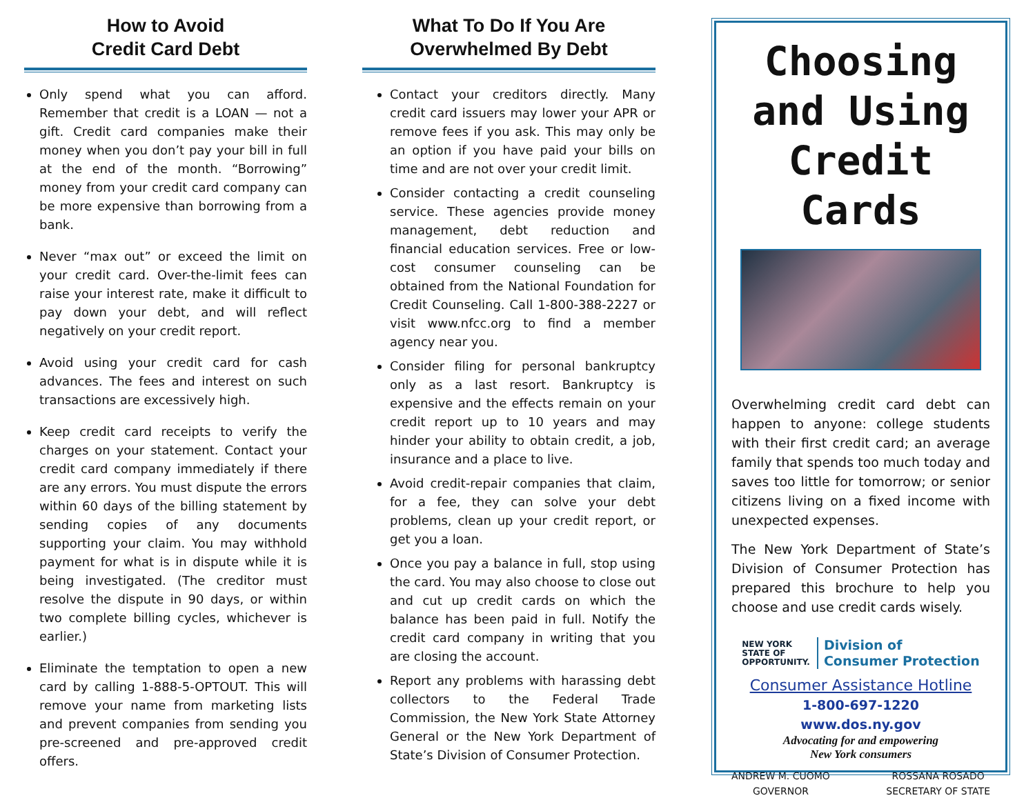How to Avoid
Credit Card Debt
Only spend what you can afford. Remember that credit is a LOAN — not a gift. Credit card companies make their money when you don’t pay your bill in full at the end of the month. “Borrowing” money from your credit card company can be more expensive than borrowing from a bank.
Never “max out” or exceed the limit on your credit card. Over-the-limit fees can raise your interest rate, make it difficult to pay down your debt, and will reflect negatively on your credit report.
Avoid using your credit card for cash advances. The fees and interest on such transactions are excessively high.
Keep credit card receipts to verify the charges on your statement. Contact your credit card company immediately if there are any errors. You must dispute the errors within 60 days of the billing statement by sending copies of any documents supporting your claim. You may withhold payment for what is in dispute while it is being investigated. (The creditor must resolve the dispute in 90 days, or within two complete billing cycles, whichever is earlier.)
Eliminate the temptation to open a new card by calling 1-888-5-OPTOUT. This will remove your name from marketing lists and prevent companies from sending you pre-screened and pre-approved credit offers.
What To Do If You Are
Overwhelmed By Debt
Contact your creditors directly. Many credit card issuers may lower your APR or remove fees if you ask. This may only be an option if you have paid your bills on time and are not over your credit limit.
Consider contacting a credit counseling service. These agencies provide money management, debt reduction and financial education services. Free or low-cost consumer counseling can be obtained from the National Foundation for Credit Counseling. Call 1-800-388-2227 or visit www.nfcc.org to find a member agency near you.
Consider filing for personal bankruptcy only as a last resort. Bankruptcy is expensive and the effects remain on your credit report up to 10 years and may hinder your ability to obtain credit, a job, insurance and a place to live.
Avoid credit-repair companies that claim, for a fee, they can solve your debt problems, clean up your credit report, or get you a loan.
Once you pay a balance in full, stop using the card. You may also choose to close out and cut up credit cards on which the balance has been paid in full. Notify the credit card company in writing that you are closing the account.
Report any problems with harassing debt collectors to the Federal Trade Commission, the New York State Attorney General or the New York Department of State’s Division of Consumer Protection.
Choosing
and Using
Credit Cards
Overwhelming credit card debt can happen to anyone: college students with their first credit card; an average family that spends too much today and saves too little for tomorrow; or senior citizens living on a fixed income with unexpected expenses.
The New York Department of State’s Division of Consumer Protection has prepared this brochure to help you choose and use credit cards wisely.
NEW YORK
STATE OF
OPPORTUNITY.
Division of
Consumer Protection
Consumer Assistance Hotline
1-800-697-1220
www.dos.ny.gov
Advocating for and empowering
New York consumers
ANDREW M. CUOMO
GOVERNOR
ROSSANA ROSADO
SECRETARY OF STATE